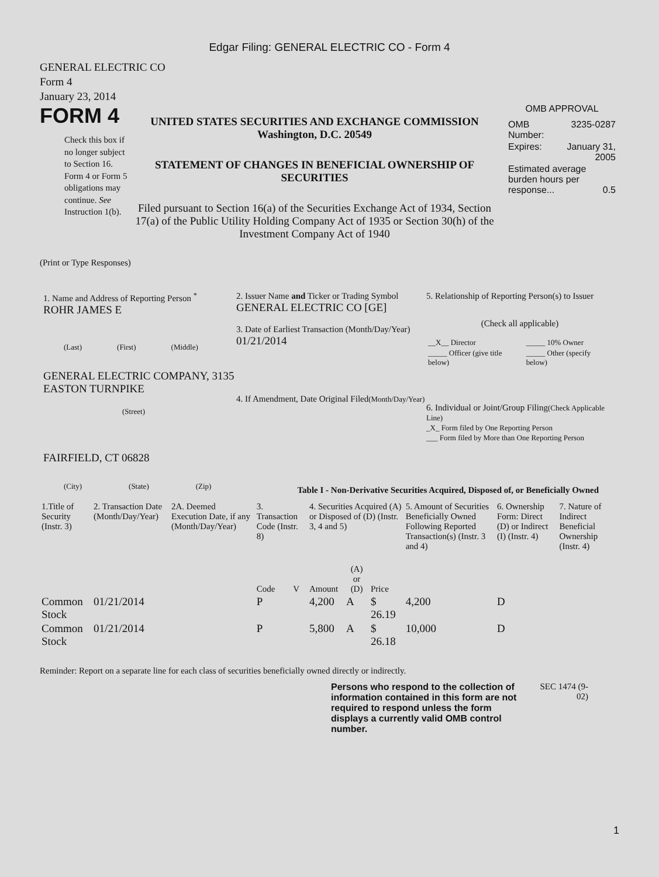Edgar Filing: GENERAL ELECTRIC CO - Form 4
GENERAL ELECTRIC CO
Form 4
January 23, 2014
FORM 4
Check this box if no longer subject to Section 16. Form 4 or Form 5 obligations may continue. See Instruction 1(b).
UNITED STATES SECURITIES AND EXCHANGE COMMISSION
Washington, D.C. 20549
STATEMENT OF CHANGES IN BENEFICIAL OWNERSHIP OF SECURITIES
Filed pursuant to Section 16(a) of the Securities Exchange Act of 1934, Section 17(a) of the Public Utility Holding Company Act of 1935 or Section 30(h) of the Investment Company Act of 1940
OMB APPROVAL
| OMB Number: | 3235-0287 |
| Expires: | January 31, 2005 |
| Estimated average burden hours per response... 0.5 | |
(Print or Type Responses)
1. Name and Address of Reporting Person <sup>*</sup>
ROHR JAMES E
(Last) (First) (Middle)
GENERAL ELECTRIC COMPANY, 3135 EASTON TURNPIKE
(Street)
FAIRFIELD, CT 06828
(City) (State) (Zip)
2. Issuer Name and Ticker or Trading Symbol
GENERAL ELECTRIC CO [GE]
3. Date of Earliest Transaction (Month/Day/Year)
01/21/2014
4. If Amendment, Date Original Filed(Month/Day/Year)
5. Relationship of Reporting Person(s) to Issuer
(Check all applicable)
| __X__ Director | _____ 10% Owner |
| _____ Officer (give title below) | _____ Other (specify below) |
6. Individual or Joint/Group Filing(Check Applicable Line)
_X_ Form filed by One Reporting Person
___ Form filed by More than One Reporting Person
Table I - Non-Derivative Securities Acquired, Disposed of, or Beneficially Owned
| 1.Title of Security (Instr. 3) | 2. Transaction Date (Month/Day/Year) | 2A. Deemed Execution Date, if any (Month/Day/Year) | 3. Transaction Code (Instr. 8) | | 4. Securities Acquired (A) or Disposed of (D) (Instr. 3, 4 and 5) | | | 5. Amount of Securities Beneficially Owned Following Reported Transaction(s) (Instr. 3 and 4) | 6. Ownership Form: Direct (D) or Indirect (I) (Instr. 4) | 7. Nature of Indirect Beneficial Ownership (Instr. 4) |
| --- | --- | --- | --- | --- | --- | --- | --- | --- | --- | --- |
| | | | Code | V | Amount | (A) or (D) | Price | | | |
| Common Stock | 01/21/2014 | | P | | 4,200 | A | $ 26.19 | 4,200 | D | |
| Common Stock | 01/21/2014 | | P | | 5,800 | A | $ 26.18 | 10,000 | D | |
Reminder: Report on a separate line for each class of securities beneficially owned directly or indirectly.
Persons who respond to the collection of information contained in this form are not required to respond unless the form displays a currently valid OMB control number.
SEC 1474 (9-02)
1